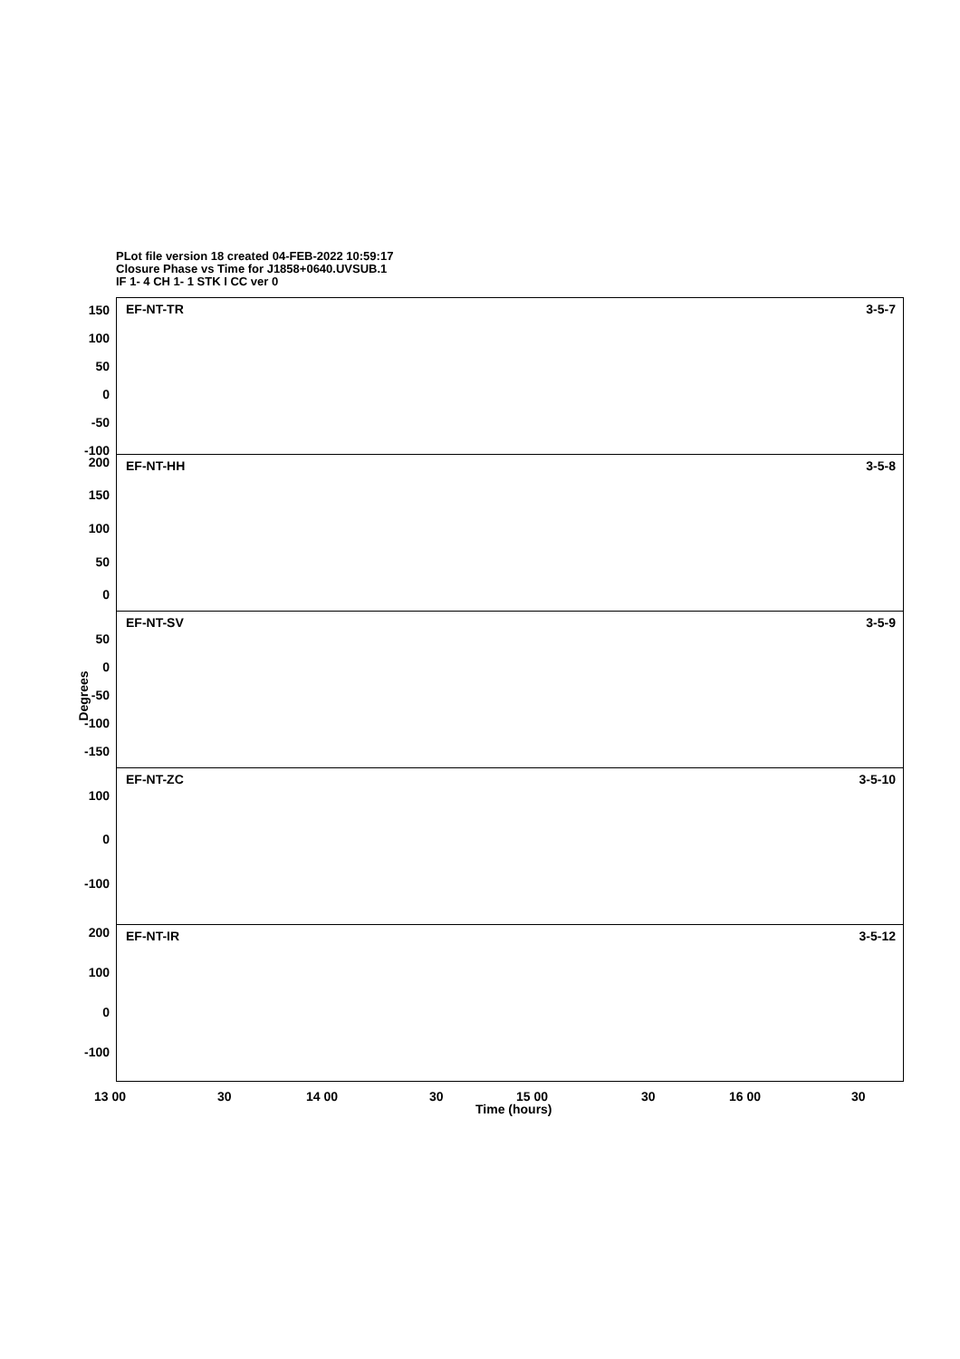PLot file version 18 created 04-FEB-2022 10:59:17
Closure Phase vs Time for J1858+0640.UVSUB.1
IF 1- 4 CH 1- 1 STK I CC ver 0
EF-NT-TR 3-5-7 150
100
50
0
-50
-100
EF-NT-HH 3-5-8 200
150
100
50
0
EF-NT-SV 3-5-9
50
0
-50
-100
-150
EF-NT-ZC 3-5-10
100
0
-100
EF-NT-IR 3-5-12 200
100
0
-100
Degrees
13 00 30 14 00 30 15 00 30 16 00 30
Time (hours)